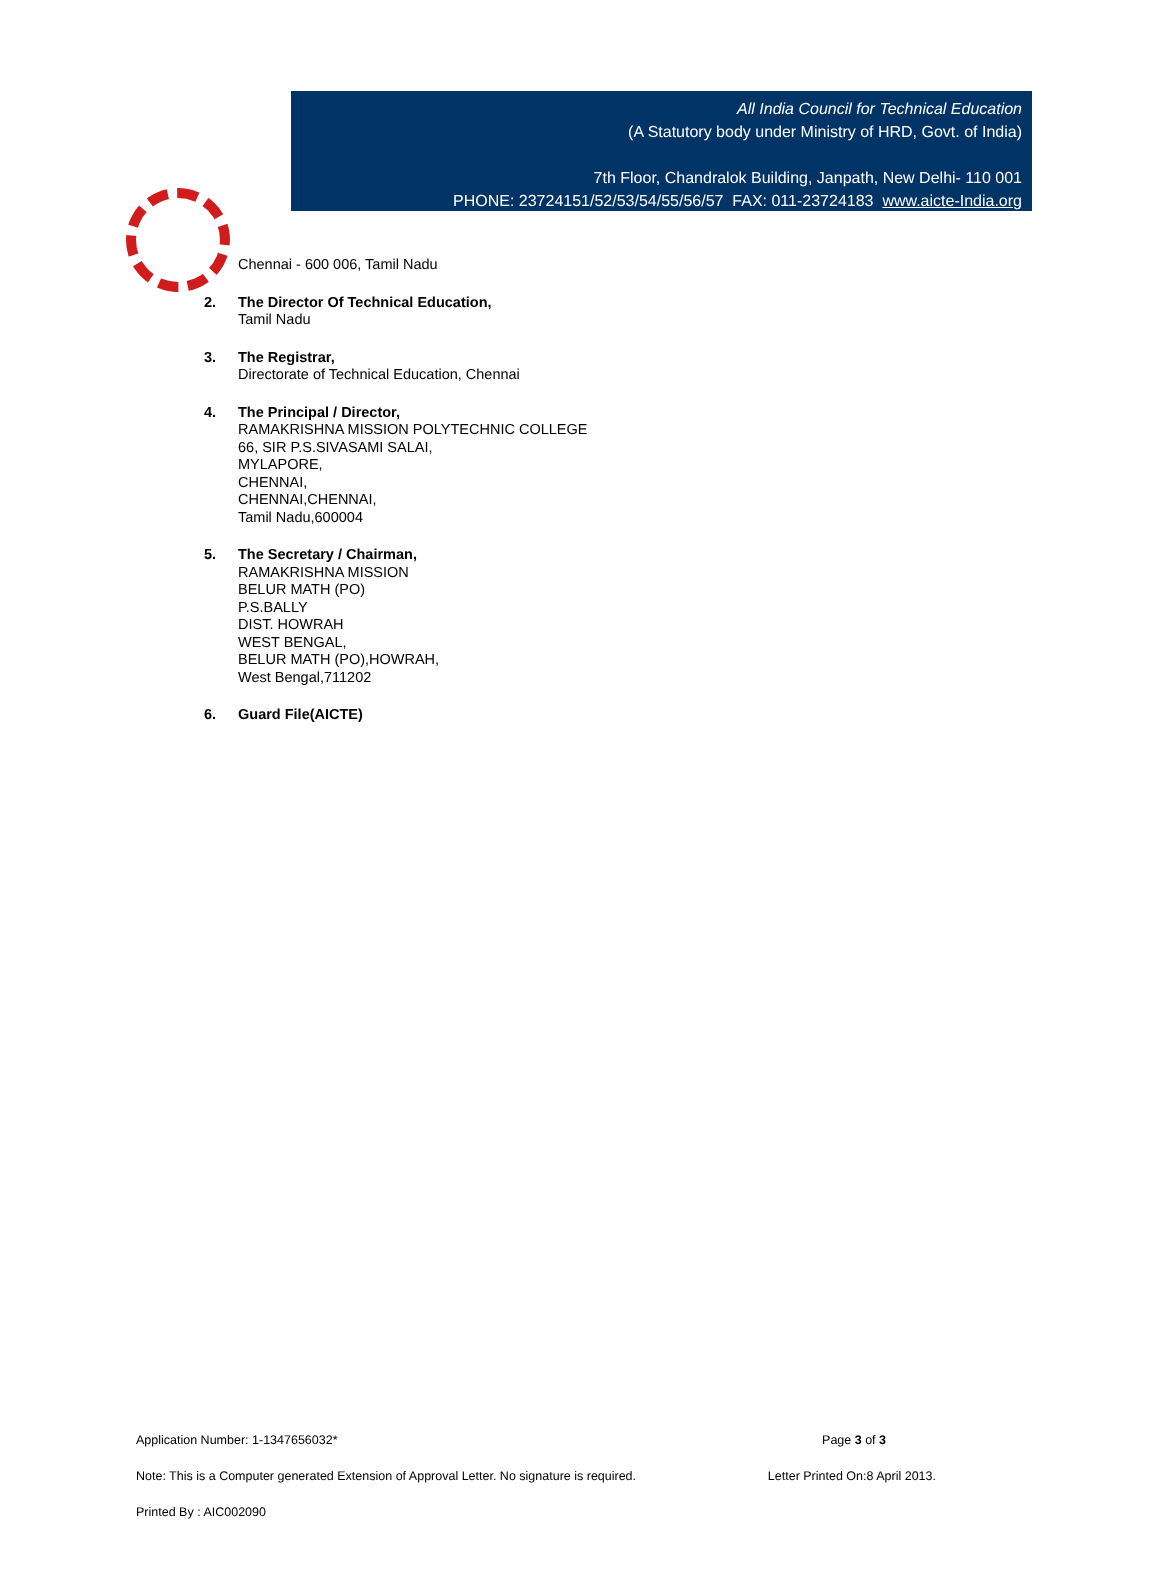All India Council for Technical Education
(A Statutory body under Ministry of HRD, Govt. of India)
7th Floor, Chandralok Building, Janpath, New Delhi- 110 001
PHONE: 23724151/52/53/54/55/56/57 FAX: 011-23724183 www.aicte-India.org
Chennai - 600 006, Tamil Nadu
2. The Director Of Technical Education,
Tamil Nadu
3. The Registrar,
Directorate of Technical Education, Chennai
4. The Principal / Director,
RAMAKRISHNA MISSION POLYTECHNIC COLLEGE
66, SIR P.S.SIVASAMI SALAI,
MYLAPORE,
CHENNAI,
CHENNAI,CHENNAI,
Tamil Nadu,600004
5. The Secretary / Chairman,
RAMAKRISHNA MISSION
BELUR MATH (PO)
P.S.BALLY
DIST. HOWRAH
WEST BENGAL,
BELUR MATH (PO),HOWRAH,
West Bengal,711202
6. Guard File(AICTE)
Application Number: 1-1347656032* Page 3 of 3
Note: This is a Computer generated Extension of Approval Letter. No signature is required. Letter Printed On:8 April 2013.
Printed By : AIC002090